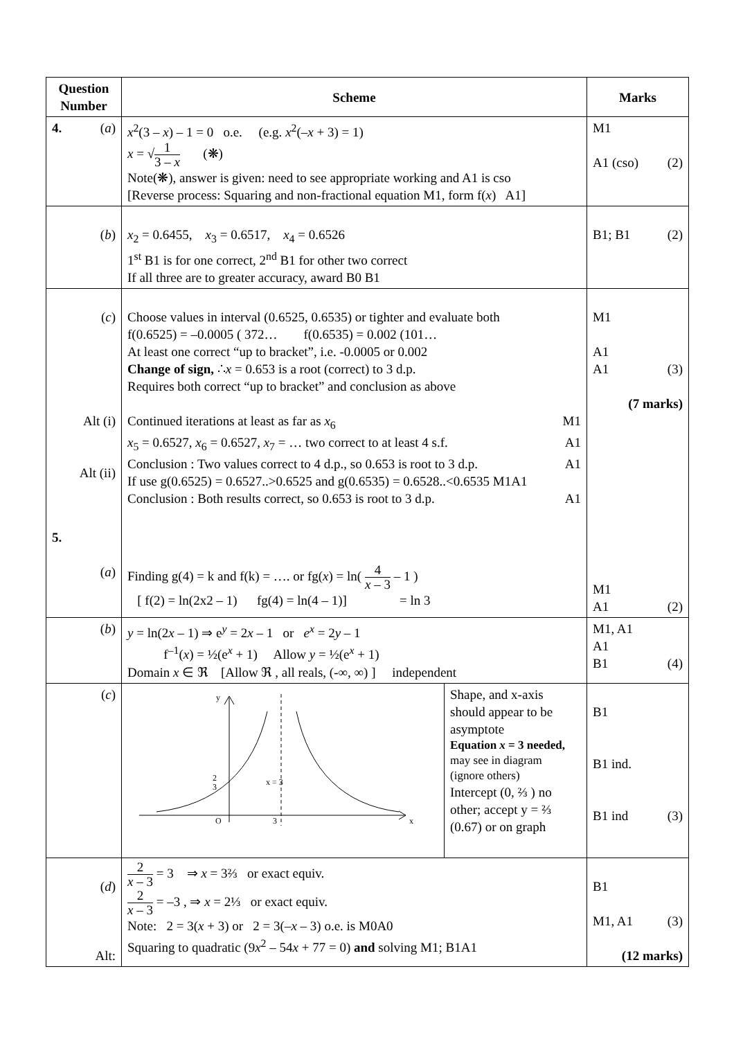| Question Number | Scheme | Marks |
| --- | --- | --- |
| 4. ( a ) | x<sup>2</sup>(3 – x ) – 1 = 0 o.e. (e.g. x<sup>2</sup>(– x + 3) = 1) x = √ 1 3 – x (❋) Note(❋), answer is given: need to see appropriate working and A1 is cso [Reverse process: Squaring and non-fractional equation M1, form f( x ) A1] | M1 A1 (cso) (2) |
| ( b ) | x<sub>2</sub> = 0.6455, x<sub>3</sub> = 0.6517, x<sub>4</sub> = 0.6526 1<sup>st</sup> B1 is for one correct, 2<sup>nd</sup> B1 for other two correct If all three are to greater accuracy, award B0 B1 | B1; B1 (2) |
| ( c ) Alt (i) Alt (ii) | Choose values in interval (0.6525, 0.6535) or tighter and evaluate both f(0.6525) = –0.0005 ( 372… f(0.6535) = 0.002 (101… At least one correct “up to bracket”, i.e. -0.0005 or 0.002 Change of sign, ∴ x = 0.653 is a root (correct) to 3 d.p. Requires both correct “up to bracket” and conclusion as above Continued iterations at least as far as x<sub>6</sub> M1 x<sub>5</sub> = 0.6527, x<sub>6</sub> = 0.6527, x<sub>7</sub> = … two correct to at least 4 s.f. A1 Conclusion : Two values correct to 4 d.p., so 0.653 is root to 3 d.p. A1 If use g(0.6525) = 0.6527..>0.6525 and g(0.6535) = 0.6528..<0.6535 M1A1 Conclusion : Both results correct, so 0.653 is root to 3 d.p. A1 | M1 A1 A1 (3) (7 marks) |
| 5. ( a ) | Finding g(4) = k and f(k) = …. or fg( x ) = ln( 4 x – 3 – 1 ) [ f(2) = ln(2x2 – 1) fg(4) = ln(4 – 1)] = ln 3 | M1 A1 (2) |
| ( b ) | y = ln(2 x – 1) ⇒ e<sup>y</sup> = 2 x – 1 or e<sup>x</sup> = 2 y – 1 f<sup>–1</sup>( x ) = ½(e<sup>x</sup> + 1) Allow y = ½(e<sup>x</sup> + 1) Domain x ∈ ℜ [Allow ℜ , all reals, (-∞, ∞) ] independent | M1, A1 A1 B1 (4) |
| ( c ) | y 2 3 x = 3 O 3 x Shape, and x-axis should appear to be asymptote Equation x = 3 needed, may see in diagram (ignore others) Intercept (0, ⅔ ) no other; accept y = ⅔ (0.67) or on graph | B1 B1 ind. B1 ind (3) |
| ( d ) Alt: | 2 x – 3 = 3 ⇒ x = 3⅔ or exact equiv. 2 x – 3 = –3 , ⇒ x = 2⅓ or exact equiv. Note: 2 = 3( x + 3) or 2 = 3(– x – 3) o.e. is M0A0 Squaring to quadratic (9 x<sup>2</sup> – 54 x + 77 = 0) and solving M1; B1A1 | B1 M1, A1 (3) (12 marks) |